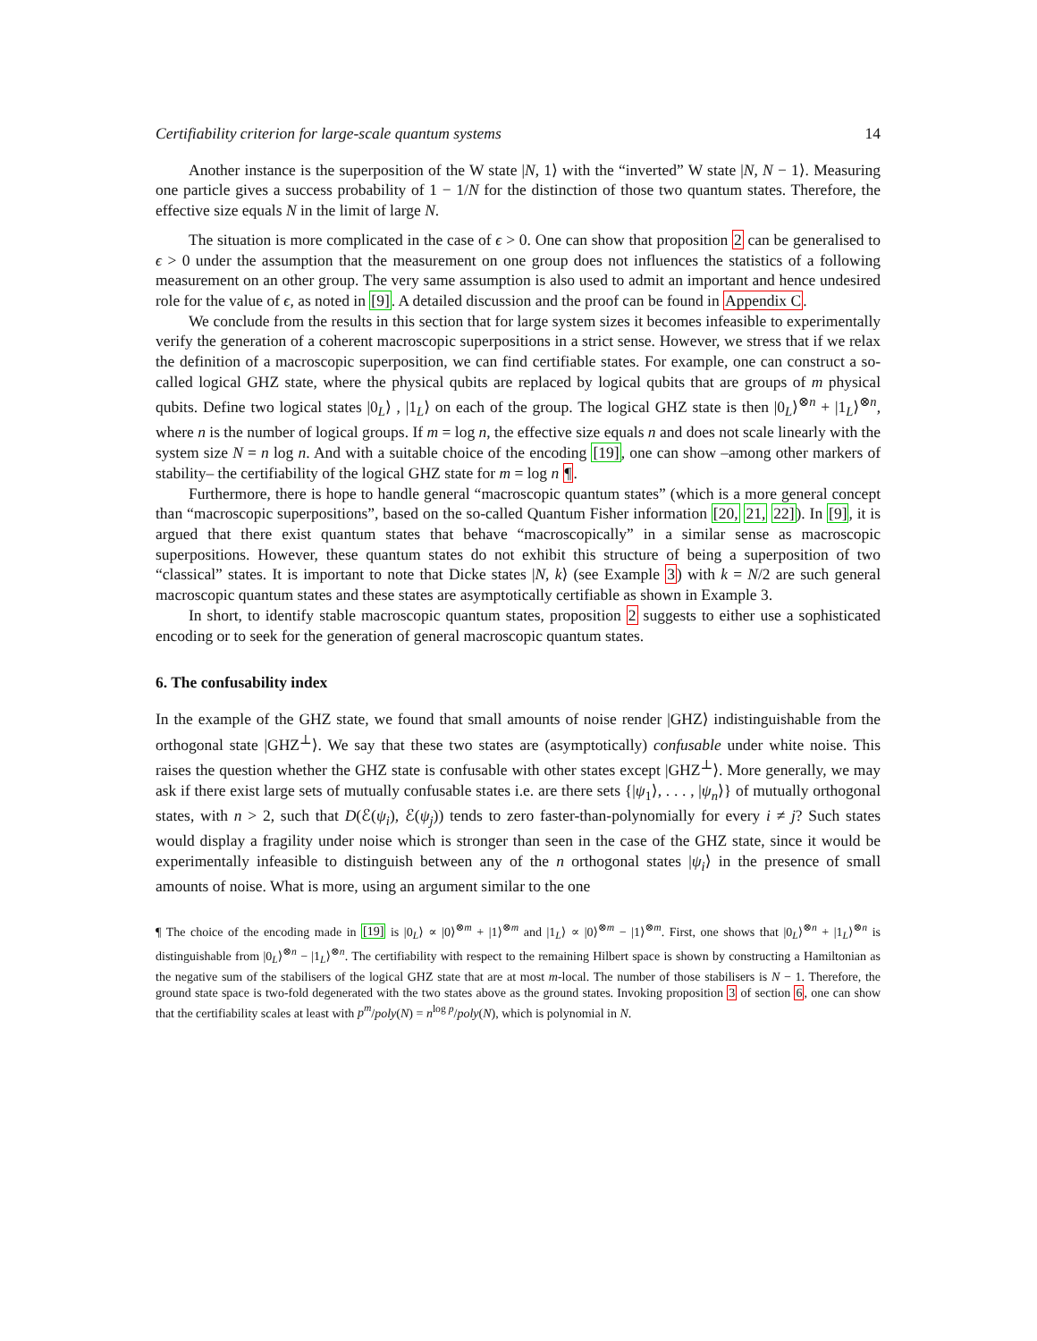Certifiability criterion for large-scale quantum systems 14
Another instance is the superposition of the W state |N, 1⟩ with the “inverted” W state |N, N − 1⟩. Measuring one particle gives a success probability of 1 − 1/N for the distinction of those two quantum states. Therefore, the effective size equals N in the limit of large N.
The situation is more complicated in the case of ϵ > 0. One can show that proposition 2 can be generalised to ϵ > 0 under the assumption that the measurement on one group does not influences the statistics of a following measurement on an other group. The very same assumption is also used to admit an important and hence undesired role for the value of ϵ, as noted in [9]. A detailed discussion and the proof can be found in Appendix C.
We conclude from the results in this section that for large system sizes it becomes infeasible to experimentally verify the generation of a coherent macroscopic superpositions in a strict sense. However, we stress that if we relax the definition of a macroscopic superposition, we can find certifiable states. For example, one can construct a so-called logical GHZ state, where the physical qubits are replaced by logical qubits that are groups of m physical qubits. Define two logical states |0<sub>L</sub>⟩ , |1<sub>L</sub>⟩ on each of the group. The logical GHZ state is then |0<sub>L</sub>⟩<sup>⊗n</sup> + |1<sub>L</sub>⟩<sup>⊗n</sup>, where n is the number of logical groups. If m = log n, the effective size equals n and does not scale linearly with the system size N = n log n. And with a suitable choice of the encoding [19], one can show –among other markers of stability– the certifiability of the logical GHZ state for m = log n ¶.
Furthermore, there is hope to handle general “macroscopic quantum states” (which is a more general concept than “macroscopic superpositions”, based on the so-called Quantum Fisher information [20, 21, 22]). In [9], it is argued that there exist quantum states that behave “macroscopically” in a similar sense as macroscopic superpositions. However, these quantum states do not exhibit this structure of being a superposition of two “classical” states. It is important to note that Dicke states |N, k⟩ (see Example 3) with k = N/2 are such general macroscopic quantum states and these states are asymptotically certifiable as shown in Example 3.
In short, to identify stable macroscopic quantum states, proposition 2 suggests to either use a sophisticated encoding or to seek for the generation of general macroscopic quantum states.
6. The confusability index
In the example of the GHZ state, we found that small amounts of noise render |GHZ⟩ indistinguishable from the orthogonal state |GHZ<sup>⊥</sup>⟩. We say that these two states are (asymptotically) confusable under white noise. This raises the question whether the GHZ state is confusable with other states except |GHZ<sup>⊥</sup>⟩. More generally, we may ask if there exist large sets of mutually confusable states i.e. are there sets {|ψ<sub>1</sub>⟩, . . . , |ψ<sub>n</sub>⟩} of mutually orthogonal states, with n > 2, such that D(ℰ(ψ<sub>i</sub>), ℰ(ψ<sub>j</sub>)) tends to zero faster-than-polynomially for every i ≠ j? Such states would display a fragility under noise which is stronger than seen in the case of the GHZ state, since it would be experimentally infeasible to distinguish between any of the n orthogonal states |ψ<sub>i</sub>⟩ in the presence of small amounts of noise. What is more, using an argument similar to the one
¶ The choice of the encoding made in [19] is |0<sub>L</sub>⟩ ∝ |0⟩<sup>⊗m</sup> + |1⟩<sup>⊗m</sup> and |1<sub>L</sub>⟩ ∝ |0⟩<sup>⊗m</sup> − |1⟩<sup>⊗m</sup>. First, one shows that |0<sub>L</sub>⟩<sup>⊗n</sup> + |1<sub>L</sub>⟩<sup>⊗n</sup> is distinguishable from |0<sub>L</sub>⟩<sup>⊗n</sup> − |1<sub>L</sub>⟩<sup>⊗n</sup>. The certifiability with respect to the remaining Hilbert space is shown by constructing a Hamiltonian as the negative sum of the stabilisers of the logical GHZ state that are at most m-local. The number of those stabilisers is N − 1. Therefore, the ground state space is two-fold degenerated with the two states above as the ground states. Invoking proposition 3 of section 6, one can show that the certifiability scales at least with p<sup>m</sup>/poly(N) = n<sup>log p</sup>/poly(N), which is polynomial in N.